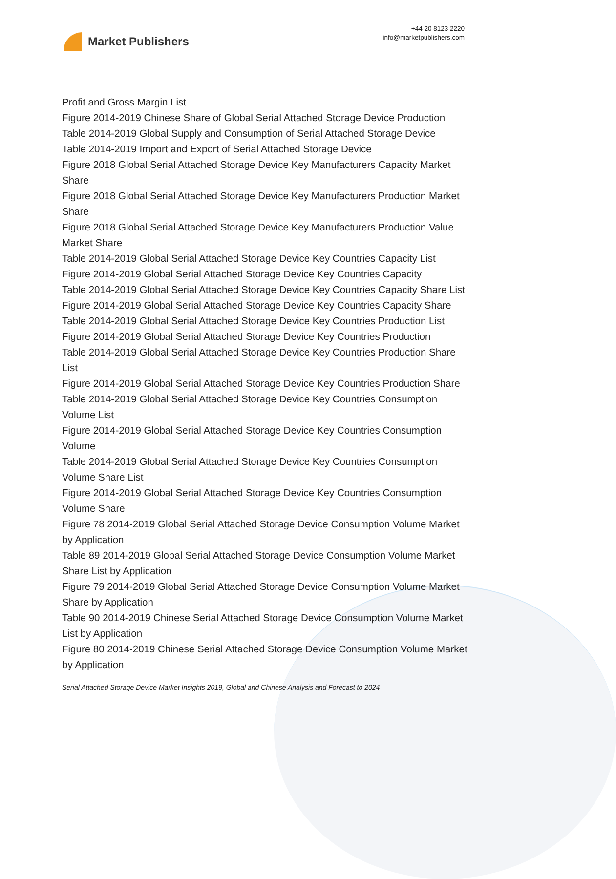Market Publishers
+44 20 8123 2220
info@marketpublishers.com
Profit and Gross Margin List
Figure 2014-2019 Chinese Share of Global Serial Attached Storage Device Production
Table 2014-2019 Global Supply and Consumption of Serial Attached Storage Device
Table 2014-2019 Import and Export of Serial Attached Storage Device
Figure 2018 Global Serial Attached Storage Device Key Manufacturers Capacity Market Share
Figure 2018 Global Serial Attached Storage Device Key Manufacturers Production Market Share
Figure 2018 Global Serial Attached Storage Device Key Manufacturers Production Value Market Share
Table 2014-2019 Global Serial Attached Storage Device Key Countries Capacity List
Figure 2014-2019 Global Serial Attached Storage Device Key Countries Capacity
Table 2014-2019 Global Serial Attached Storage Device Key Countries Capacity Share List
Figure 2014-2019 Global Serial Attached Storage Device Key Countries Capacity Share
Table 2014-2019 Global Serial Attached Storage Device Key Countries Production List
Figure 2014-2019 Global Serial Attached Storage Device Key Countries Production
Table 2014-2019 Global Serial Attached Storage Device Key Countries Production Share List
Figure 2014-2019 Global Serial Attached Storage Device Key Countries Production Share
Table 2014-2019 Global Serial Attached Storage Device Key Countries Consumption Volume List
Figure 2014-2019 Global Serial Attached Storage Device Key Countries Consumption Volume
Table 2014-2019 Global Serial Attached Storage Device Key Countries Consumption Volume Share List
Figure 2014-2019 Global Serial Attached Storage Device Key Countries Consumption Volume Share
Figure 78 2014-2019 Global Serial Attached Storage Device Consumption Volume Market by Application
Table 89 2014-2019 Global Serial Attached Storage Device Consumption Volume Market Share List by Application
Figure 79 2014-2019 Global Serial Attached Storage Device Consumption Volume Market Share by Application
Table 90 2014-2019 Chinese Serial Attached Storage Device Consumption Volume Market List by Application
Figure 80 2014-2019 Chinese Serial Attached Storage Device Consumption Volume Market by Application
Serial Attached Storage Device Market Insights 2019, Global and Chinese Analysis and Forecast to 2024